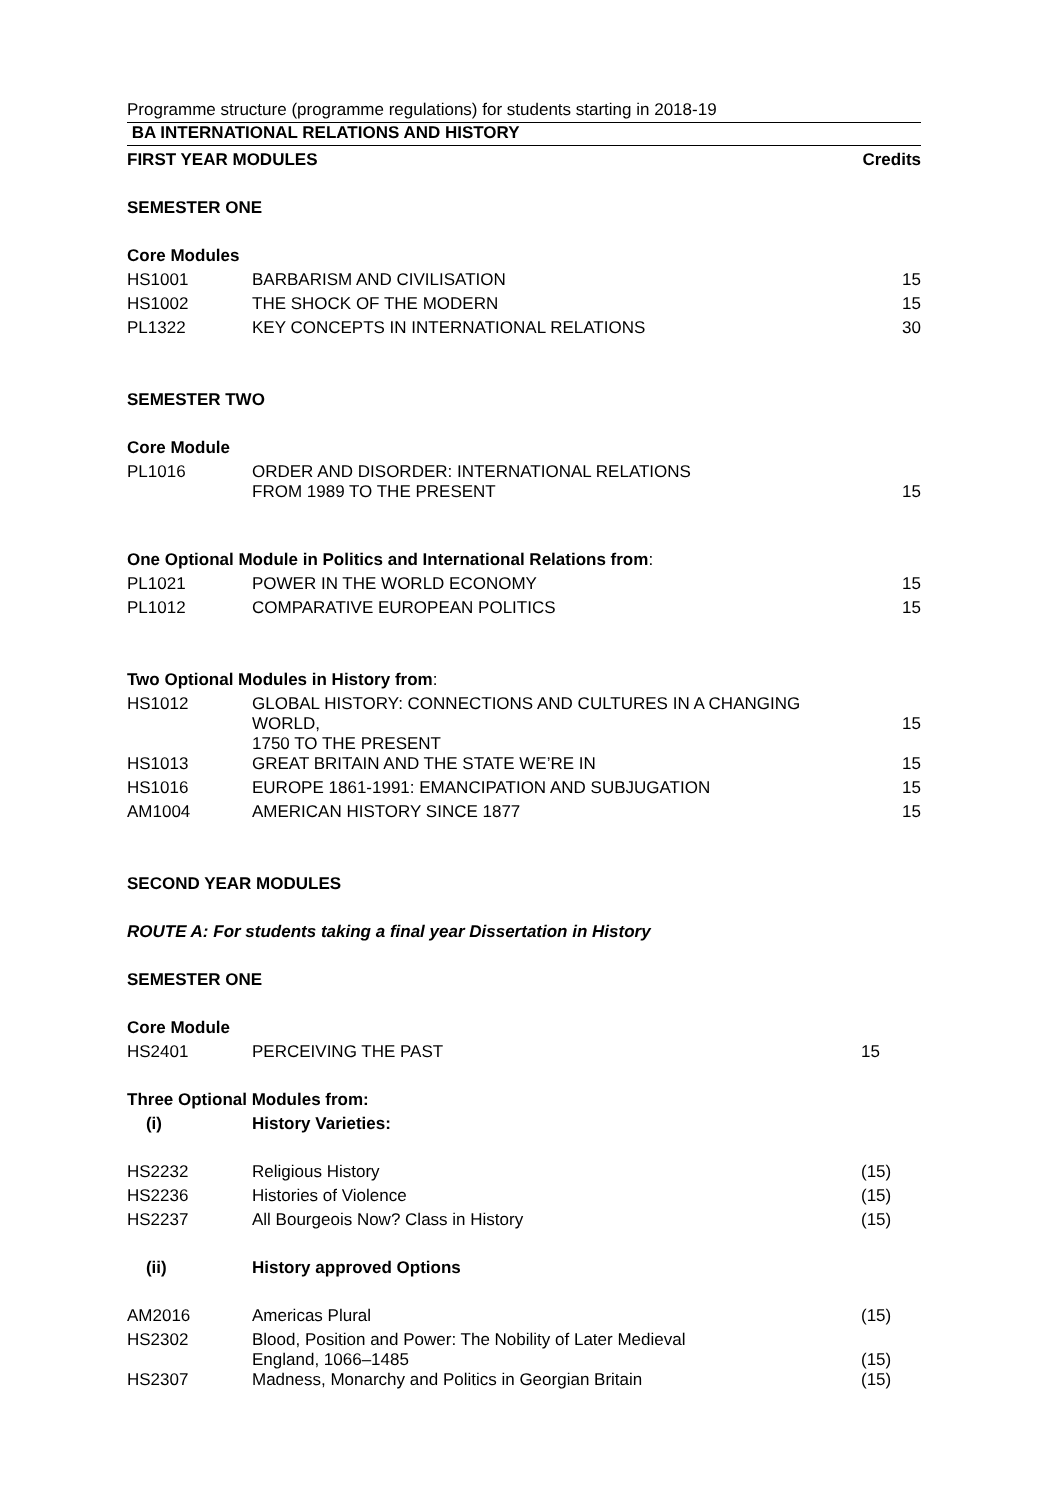Programme structure (programme regulations) for students starting in 2018-19
BA INTERNATIONAL RELATIONS AND HISTORY
| FIRST YEAR MODULES | | Credits |
| SEMESTER ONE | | |
| Core Modules | | |
| HS1001 | BARBARISM AND CIVILISATION | 15 |
| HS1002 | THE SHOCK OF THE MODERN | 15 |
| PL1322 | KEY CONCEPTS IN INTERNATIONAL RELATIONS | 30 |
| SEMESTER TWO | | |
| Core Module | | |
| PL1016 | ORDER AND DISORDER: INTERNATIONAL RELATIONS FROM 1989 TO THE PRESENT | 15 |
| One Optional Module in Politics and International Relations from : | | |
| PL1021 | POWER IN THE WORLD ECONOMY | 15 |
| PL1012 | COMPARATIVE EUROPEAN POLITICS | 15 |
| Two Optional Modules in History from : | | |
| HS1012 | GLOBAL HISTORY: CONNECTIONS AND CULTURES IN A CHANGING WORLD, 1750 TO THE PRESENT | 15 |
| HS1013 | GREAT BRITAIN AND THE STATE WE’RE IN | 15 |
| HS1016 | EUROPE 1861-1991: EMANCIPATION AND SUBJUGATION | 15 |
| AM1004 | AMERICAN HISTORY SINCE 1877 | 15 |
| SECOND YEAR MODULES | | |
| ROUTE A: For students taking a final year Dissertation in History | | |
| SEMESTER ONE | | |
| Core Module | | |
| HS2401 | PERCEIVING THE PAST | 15 |
| Three Optional Modules from: | | |
| (i) | History Varieties: | |
| HS2232 | Religious History | (15) |
| HS2236 | Histories of Violence | (15) |
| HS2237 | All Bourgeois Now? Class in History | (15) |
| (ii) | History approved Options | |
| AM2016 | Americas Plural | (15) |
| HS2302 | Blood, Position and Power: The Nobility of Later Medieval England, 1066–1485 | (15) |
| HS2307 | Madness, Monarchy and Politics in Georgian Britain | (15) |